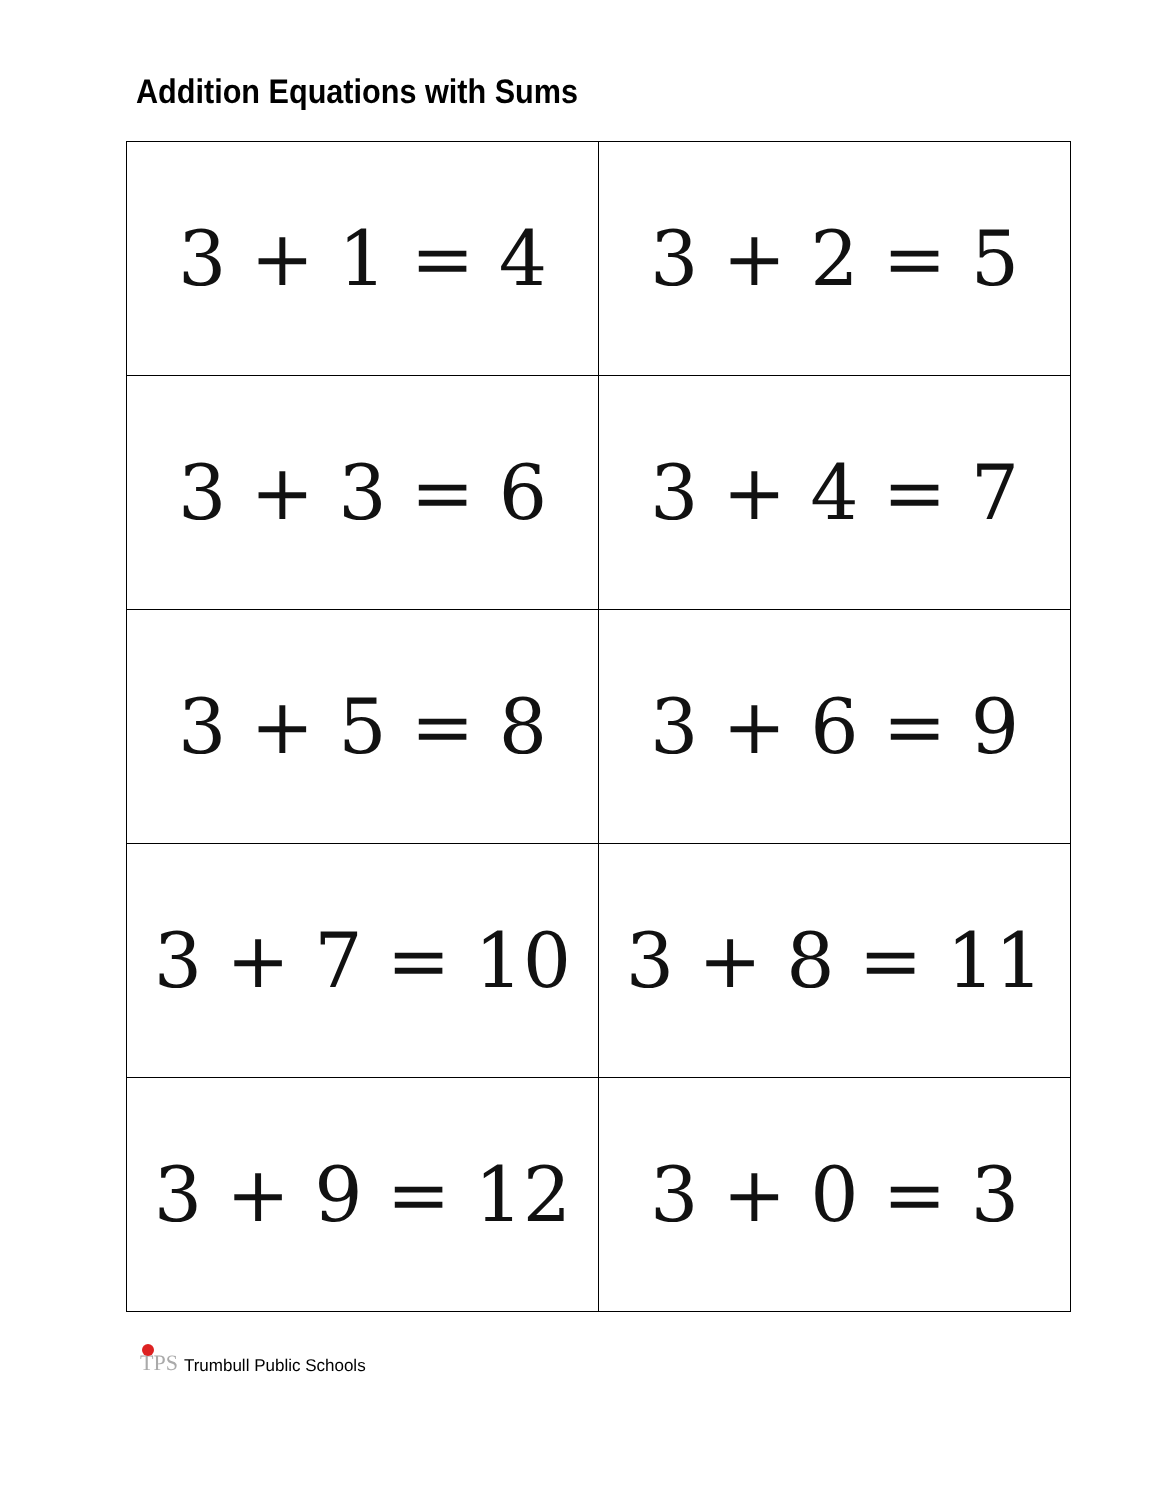Addition Equations with Sums
| 3 + 1 = 4 | 3 + 2 = 5 |
| 3 + 3 = 6 | 3 + 4 = 7 |
| 3 + 5 = 8 | 3 + 6 = 9 |
| 3 + 7 = 10 | 3 + 8 = 11 |
| 3 + 9 = 12 | 3 + 0 = 3 |
TPS
Trumbull Public Schools